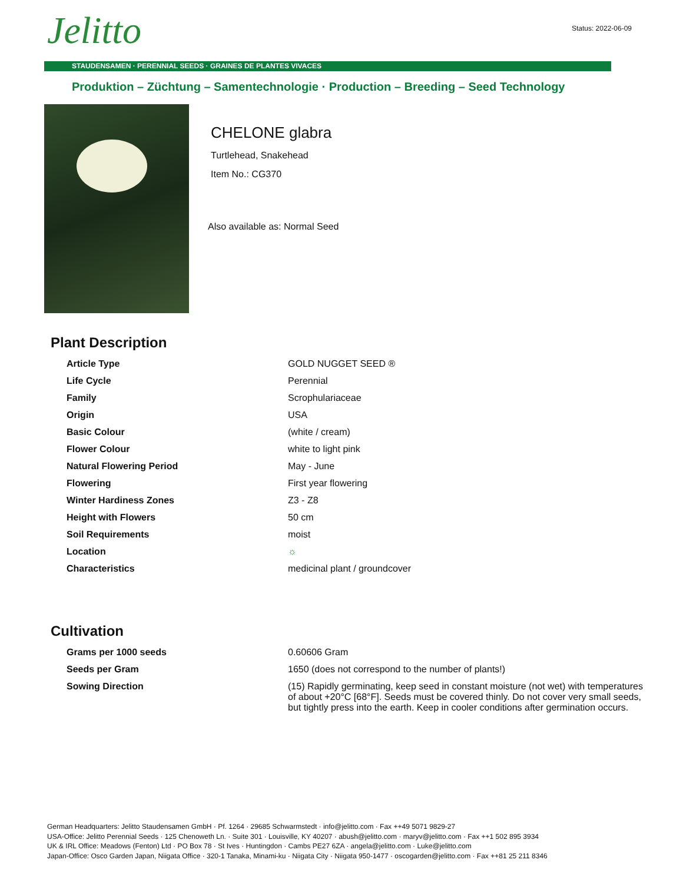Jelitto Status: 2022-06-09
STAUDENSAMEN · PERENNIAL SEEDS · GRAINES DE PLANTES VIVACES
Produktion – Züchtung – Samentechnologie · Production – Breeding – Seed Technology
CHELONE glabra
Turtlehead, Snakehead
Item No.: CG370
Also available as: Normal Seed
Plant Description
| Article Type | GOLD NUGGET SEED ® |
| Life Cycle | Perennial |
| Family | Scrophulariaceae |
| Origin | USA |
| Basic Colour | (white / cream) |
| Flower Colour | white to light pink |
| Natural Flowering Period | May - June |
| Flowering | First year flowering |
| Winter Hardiness Zones | Z3 - Z8 |
| Height with Flowers | 50 cm |
| Soil Requirements | moist |
| Location | ☼ |
| Characteristics | medicinal plant / groundcover |
Cultivation
| Grams per 1000 seeds | 0.60606 Gram |
| Seeds per Gram | 1650 (does not correspond to the number of plants!) |
| Sowing Direction | (15) Rapidly germinating, keep seed in constant moisture (not wet) with temperatures of about +20°C [68°F]. Seeds must be covered thinly. Do not cover very small seeds, but tightly press into the earth. Keep in cooler conditions after germination occurs. |
German Headquarters: Jelitto Staudensamen GmbH · Pf. 1264 · 29685 Schwarmstedt · info@jelitto.com · Fax ++49 5071 9829-27
USA-Office: Jelitto Perennial Seeds · 125 Chenoweth Ln. · Suite 301 · Louisville, KY 40207 · abush@jelitto.com · maryv@jelitto.com · Fax ++1 502 895 3934
UK & IRL Office: Meadows (Fenton) Ltd · PO Box 78 · St Ives · Huntingdon · Cambs PE27 6ZA · angela@jelitto.com · Luke@jelitto.com
Japan-Office: Osco Garden Japan, Niigata Office · 320-1 Tanaka, Minami-ku · Niigata City · Niigata 950-1477 · oscogarden@jelitto.com · Fax ++81 25 211 8346